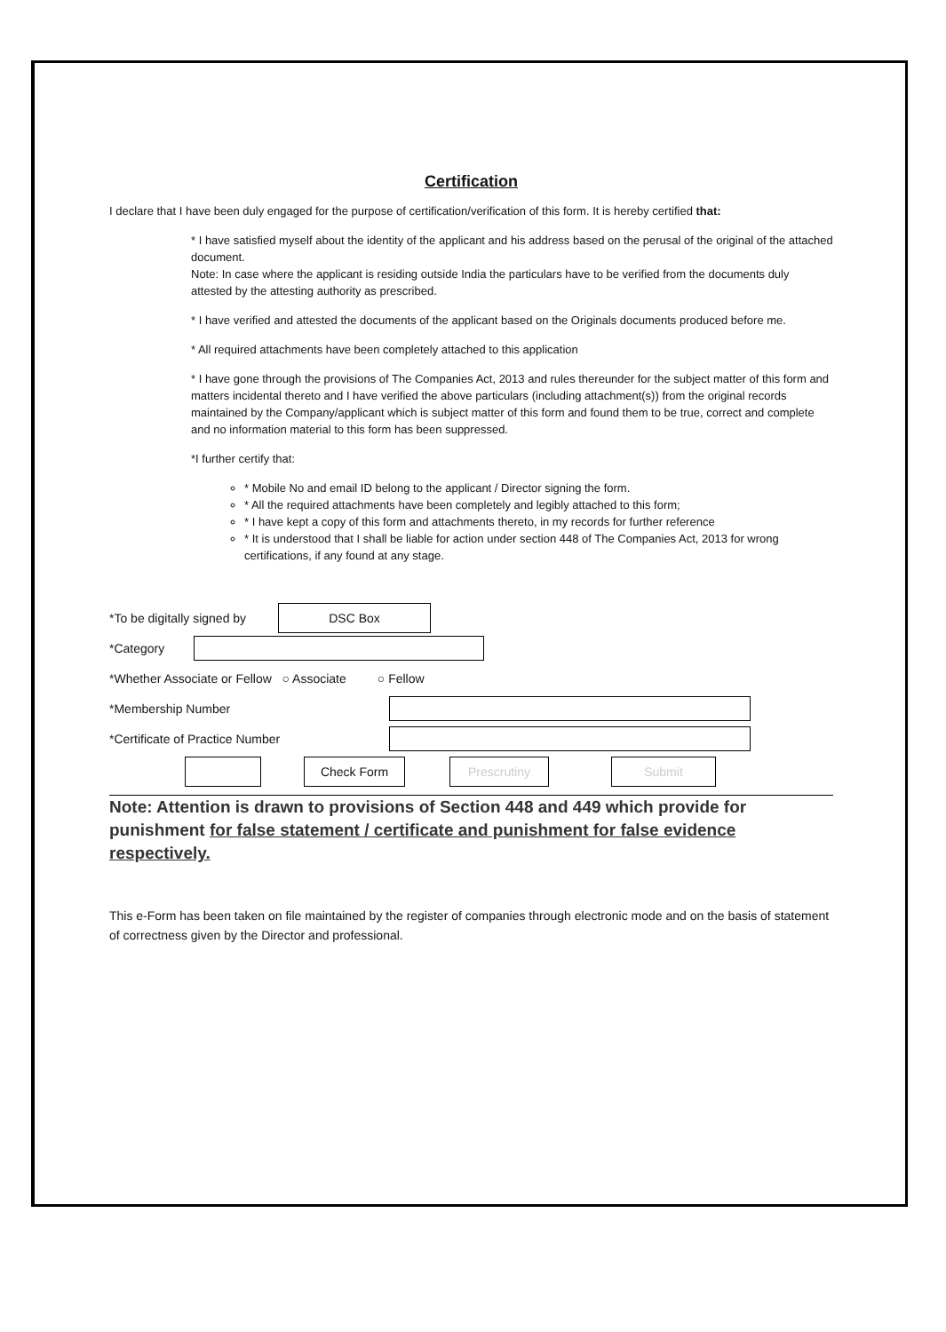Certification
I declare that I have been duly engaged for the purpose of certification/verification of this form. It is hereby certified that:
* I have satisfied myself about the identity of the applicant and his address based on the perusal of the original of the attached document.
Note: In case where the applicant is residing outside India the particulars have to be verified from the documents duly attested by the attesting authority as prescribed.
* I have verified and attested the documents of the applicant based on the Originals documents produced before me.
* All required attachments have been completely attached to this application
* I have gone through the provisions of The Companies Act, 2013 and rules thereunder for the subject matter of this form and matters incidental thereto and I have verified the above particulars (including attachment(s)) from the original records maintained by the Company/applicant which is subject matter of this form and found them to be true, correct and complete and no information material to this form has been suppressed.
*I further certify that:
* Mobile No and email ID belong to the applicant / Director signing the form.
* All the required attachments have been completely and legibly attached to this form;
* I have kept a copy of this form and attachments thereto, in my records for further reference
* It is understood that I shall be liable for action under section 448 of The Companies Act, 2013 for wrong certifications, if any found at any stage.
*To be digitally signed by DSC Box
*Category
*Whether Associate or Fellow ○ Associate ○ Fellow
*Membership Number
*Certificate of Practice Number
Check Form Prescrutiny Submit
Note: Attention is drawn to provisions of Section 448 and 449 which provide for punishment for false statement / certificate and punishment for false evidence respectively.
This e-Form has been taken on file maintained by the register of companies through electronic mode and on the basis of statement of correctness given by the Director and professional.